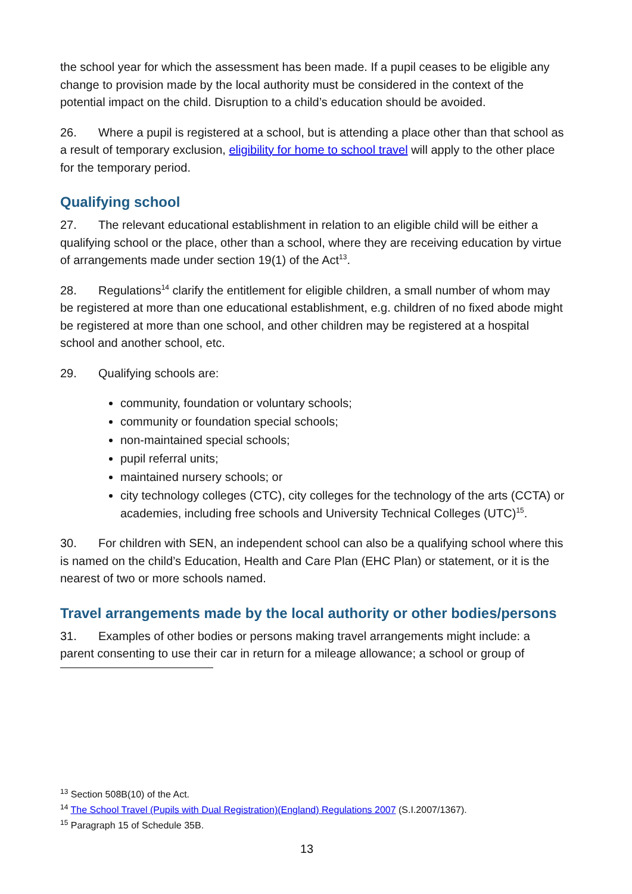the school year for which the assessment has been made. If a pupil ceases to be eligible any change to provision made by the local authority must be considered in the context of the potential impact on the child. Disruption to a child’s education should be avoided.
26. Where a pupil is registered at a school, but is attending a place other than that school as a result of temporary exclusion, eligibility for home to school travel will apply to the other place for the temporary period.
Qualifying school
27. The relevant educational establishment in relation to an eligible child will be either a qualifying school or the place, other than a school, where they are receiving education by virtue of arrangements made under section 19(1) of the Act<sup>13</sup>.
28. Regulations<sup>14</sup> clarify the entitlement for eligible children, a small number of whom may be registered at more than one educational establishment, e.g. children of no fixed abode might be registered at more than one school, and other children may be registered at a hospital school and another school, etc.
29. Qualifying schools are:
community, foundation or voluntary schools;
community or foundation special schools;
non-maintained special schools;
pupil referral units;
maintained nursery schools; or
city technology colleges (CTC), city colleges for the technology of the arts (CCTA) or academies, including free schools and University Technical Colleges (UTC)<sup>15</sup>.
30. For children with SEN, an independent school can also be a qualifying school where this is named on the child’s Education, Health and Care Plan (EHC Plan) or statement, or it is the nearest of two or more schools named.
Travel arrangements made by the local authority or other bodies/persons
31. Examples of other bodies or persons making travel arrangements might include: a parent consenting to use their car in return for a mileage allowance; a school or group of
<sup>13</sup> Section 508B(10) of the Act.
<sup>14</sup> The School Travel (Pupils with Dual Registration)(England) Regulations 2007 (S.I.2007/1367).
<sup>15</sup> Paragraph 15 of Schedule 35B.
13